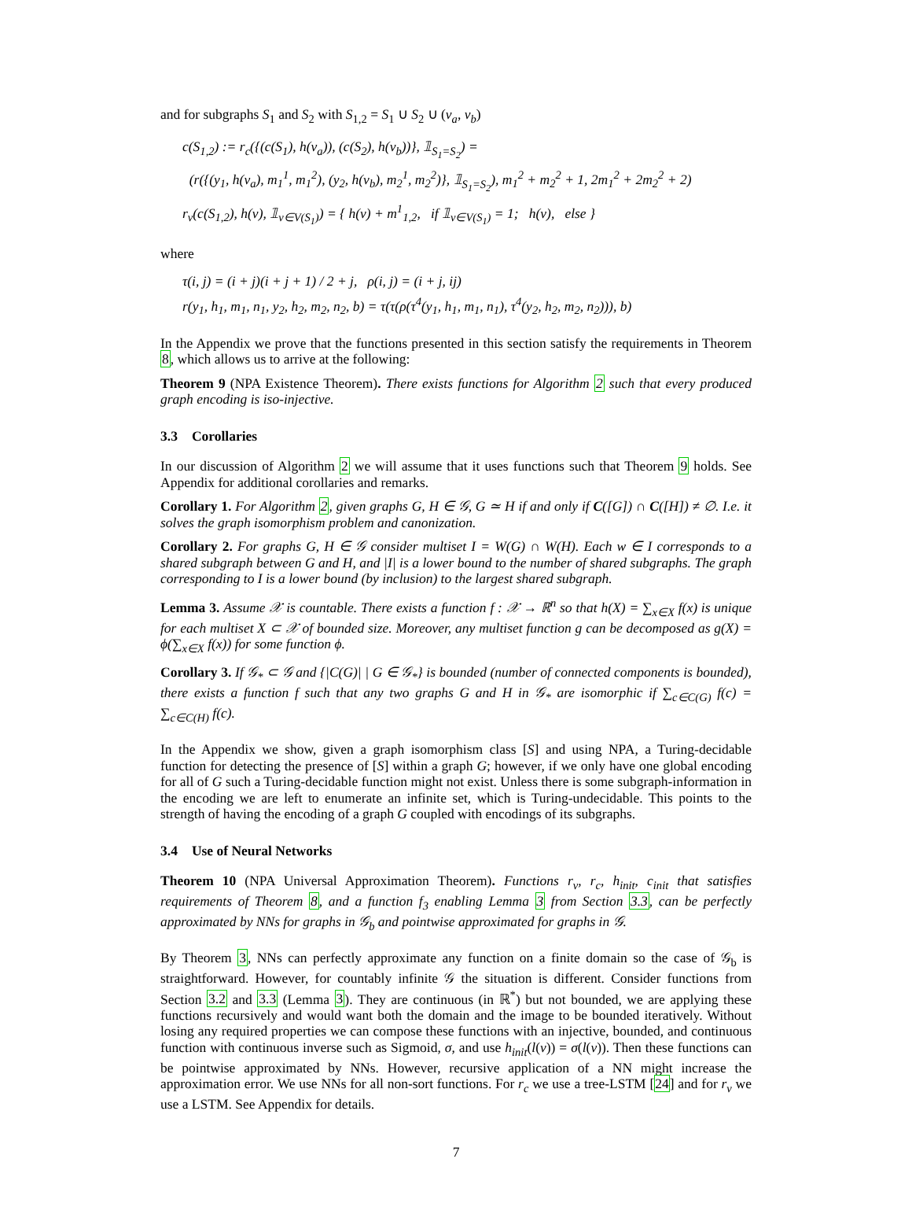and for subgraphs S<sub>1</sub> and S<sub>2</sub> with S<sub>1,2</sub> = S<sub>1</sub> ∪ S<sub>2</sub> ∪ (v<sub>a</sub>, v<sub>b</sub>)
c(S<sub>1,2</sub>) := r<sub>c</sub>({(c(S<sub>1</sub>), h(v<sub>a</sub>)), (c(S<sub>2</sub>), h(v<sub>b</sub>))}, 𝟙<sub>S<sub>1</sub>=S<sub>2</sub></sub>) =
(r({(y<sub>1</sub>, h(v<sub>a</sub>), m<sub>1</sub><sup>1</sup>, m<sub>1</sub><sup>2</sup>), (y<sub>2</sub>, h(v<sub>b</sub>), m<sub>2</sub><sup>1</sup>, m<sub>2</sub><sup>2</sup>)}, 𝟙<sub>S<sub>1</sub>=S<sub>2</sub></sub>), m<sub>1</sub><sup>2</sup> + m<sub>2</sub><sup>2</sup> + 1, 2m<sub>1</sub><sup>2</sup> + 2m<sub>2</sub><sup>2</sup> + 2)
r<sub>v</sub>(c(S<sub>1,2</sub>), h(v), 𝟙<sub>v∈V(S<sub>1</sub>)</sub>) = { h(v) + m<sup>1</sup><sub>1,2</sub>, if 𝟙<sub>v∈V(S<sub>1</sub>)</sub> = 1; h(v), else }
where
τ(i, j) = (i + j)(i + j + 1) / 2 + j, ρ(i, j) = (i + j, ij)
r(y<sub>1</sub>, h<sub>1</sub>, m<sub>1</sub>, n<sub>1</sub>, y<sub>2</sub>, h<sub>2</sub>, m<sub>2</sub>, n<sub>2</sub>, b) = τ(τ(ρ(τ<sup>4</sup>(y<sub>1</sub>, h<sub>1</sub>, m<sub>1</sub>, n<sub>1</sub>), τ<sup>4</sup>(y<sub>2</sub>, h<sub>2</sub>, m<sub>2</sub>, n<sub>2</sub>))), b)
In the Appendix we prove that the functions presented in this section satisfy the requirements in Theorem 8, which allows us to arrive at the following:
Theorem 9 (NPA Existence Theorem). There exists functions for Algorithm 2 such that every produced graph encoding is iso-injective.
3.3 Corollaries
In our discussion of Algorithm 2 we will assume that it uses functions such that Theorem 9 holds. See Appendix for additional corollaries and remarks.
Corollary 1. For Algorithm 2, given graphs G, H ∈ 𝒢, G ≃ H if and only if C([G]) ∩ C([H]) ≠ ∅. I.e. it solves the graph isomorphism problem and canonization.
Corollary 2. For graphs G, H ∈ 𝒢 consider multiset I = W(G) ∩ W(H). Each w ∈ I corresponds to a shared subgraph between G and H, and |I| is a lower bound to the number of shared subgraphs. The graph corresponding to I is a lower bound (by inclusion) to the largest shared subgraph.
Lemma 3. Assume 𝒳 is countable. There exists a function f : 𝒳 → ℝ<sup>n</sup> so that h(X) = ∑<sub>x∈X</sub> f(x) is unique for each multiset X ⊂ 𝒳 of bounded size. Moreover, any multiset function g can be decomposed as g(X) = ϕ(∑<sub>x∈X</sub> f(x)) for some function ϕ.
Corollary 3. If 𝒢<sub>*</sub> ⊂ 𝒢 and {|C(G)| | G ∈ 𝒢<sub>*</sub>} is bounded (number of connected components is bounded), there exists a function f such that any two graphs G and H in 𝒢<sub>*</sub> are isomorphic if ∑<sub>c∈C(G)</sub> f(c) = ∑<sub>c∈C(H)</sub> f(c).
In the Appendix we show, given a graph isomorphism class [S] and using NPA, a Turing-decidable function for detecting the presence of [S] within a graph G; however, if we only have one global encoding for all of G such a Turing-decidable function might not exist. Unless there is some subgraph-information in the encoding we are left to enumerate an infinite set, which is Turing-undecidable. This points to the strength of having the encoding of a graph G coupled with encodings of its subgraphs.
3.4 Use of Neural Networks
Theorem 10 (NPA Universal Approximation Theorem). Functions r<sub>v</sub>, r<sub>c</sub>, h<sub>init</sub>, c<sub>init</sub> that satisfies requirements of Theorem 8, and a function f<sub>3</sub> enabling Lemma 3 from Section 3.3, can be perfectly approximated by NNs for graphs in 𝒢<sub>b</sub> and pointwise approximated for graphs in 𝒢.
By Theorem 3, NNs can perfectly approximate any function on a finite domain so the case of 𝒢<sub>b</sub> is straightforward. However, for countably infinite 𝒢 the situation is different. Consider functions from Section 3.2 and 3.3 (Lemma 3). They are continuous (in ℝ<sup>*</sup>) but not bounded, we are applying these functions recursively and would want both the domain and the image to be bounded iteratively. Without losing any required properties we can compose these functions with an injective, bounded, and continuous function with continuous inverse such as Sigmoid, σ, and use h<sub>init</sub>(l(v)) = σ(l(v)). Then these functions can be pointwise approximated by NNs. However, recursive application of a NN might increase the approximation error. We use NNs for all non-sort functions. For r<sub>c</sub> we use a tree-LSTM [24] and for r<sub>v</sub> we use a LSTM. See Appendix for details.
7